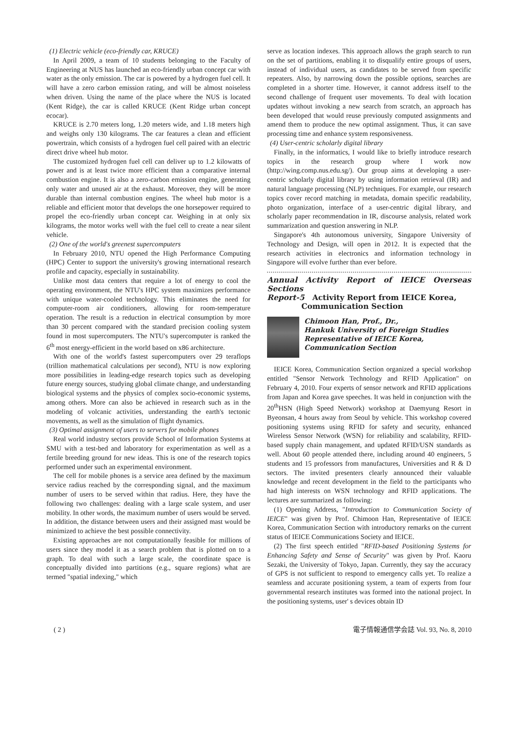(1) Electric vehicle (eco-friendly car, KRUCE)
In April 2009, a team of 10 students belonging to the Faculty of Engineering at NUS has launched an eco-friendly urban concept car with water as the only emission. The car is powered by a hydrogen fuel cell. It will have a zero carbon emission rating, and will be almost noiseless when driven. Using the name of the place where the NUS is located (Kent Ridge), the car is called KRUCE (Kent Ridge urban concept ecocar).
KRUCE is 2.70 meters long, 1.20 meters wide, and 1.18 meters high and weighs only 130 kilograms. The car features a clean and efficient powertrain, which consists of a hydrogen fuel cell paired with an electric direct drive wheel hub motor.
The customized hydrogen fuel cell can deliver up to 1.2 kilowatts of power and is at least twice more efficient than a comparative internal combustion engine. It is also a zero-carbon emission engine, generating only water and unused air at the exhaust. Moreover, they will be more durable than internal combustion engines. The wheel hub motor is a reliable and efficient motor that develops the one horsepower required to propel the eco-friendly urban concept car. Weighing in at only six kilograms, the motor works well with the fuel cell to create a near silent vehicle.
(2) One of the world's greenest supercomputers
In February 2010, NTU opened the High Performance Computing (HPC) Center to support the university's growing international research profile and capacity, especially in sustainability.
Unlike most data centers that require a lot of energy to cool the operating environment, the NTU's HPC system maximizes performance with unique water-cooled technology. This eliminates the need for computer-room air conditioners, allowing for room-temperature operation. The result is a reduction in electrical consumption by more than 30 percent compared with the standard precision cooling system found in most supercomputers. The NTU's supercomputer is ranked the 6<sup>th</sup> most energy-efficient in the world based on x86 architecture.
With one of the world's fastest supercomputers over 29 teraflops (trillion mathematical calculations per second), NTU is now exploring more possibilities in leading-edge research topics such as developing future energy sources, studying global climate change, and understanding biological systems and the physics of complex socio-economic systems, among others. More can also be achieved in research such as in the modeling of volcanic activities, understanding the earth's tectonic movements, as well as the simulation of flight dynamics.
(3) Optimal assignment of users to servers for mobile phones
Real world industry sectors provide School of Information Systems at SMU with a test-bed and laboratory for experimentation as well as a fertile breeding ground for new ideas. This is one of the research topics performed under such an experimental environment.
The cell for mobile phones is a service area defined by the maximum service radius reached by the corresponding signal, and the maximum number of users to be served within that radius. Here, they have the following two challenges: dealing with a large scale system, and user mobility. In other words, the maximum number of users would be served. In addition, the distance between users and their assigned mast would be minimized to achieve the best possible connectivity.
Existing approaches are not computationally feasible for millions of users since they model it as a search problem that is plotted on to a graph. To deal with such a large scale, the coordinate space is conceptually divided into partitions (e.g., square regions) what are termed "spatial indexing," which
serve as location indexes. This approach allows the graph search to run on the set of partitions, enabling it to disqualify entire groups of users, instead of individual users, as candidates to be served from specific repeaters. Also, by narrowing down the possible options, searches are completed in a shorter time. However, it cannot address itself to the second challenge of frequent user movements. To deal with location updates without invoking a new search from scratch, an approach has been developed that would reuse previously computed assignments and amend them to produce the new optimal assignment. Thus, it can save processing time and enhance system responsiveness.
(4) User-centric scholarly digital library
Finally, in the informatics, I would like to briefly introduce research topics in the research group where I work now (http://wing.comp.nus.edu.sg/). Our group aims at developing a user-centric scholarly digital library by using information retrieval (IR) and natural language processing (NLP) techniques. For example, our research topics cover record matching in metadata, domain specific readability, photo organization, interface of a user-centric digital library, and scholarly paper recommendation in IR, discourse analysis, related work summarization and question answering in NLP.
Singapore's 4th autonomous university, Singapore University of Technology and Design, will open in 2012. It is expected that the research activities in electronics and information technology in Singapore will evolve further than ever before.
Annual Activity Report of IEICE Overseas Sections
Report-5 Activity Report from IEICE Korea,
Communication Section
Chimoon Han, Prof., Dr.,
Hankuk University of Foreign Studies
Representative of IEICE Korea,
Communication Section
IEICE Korea, Communication Section organized a special workshop entitled "Sensor Network Technology and RFID Application" on February 4, 2010. Four experts of sensor network and RFID applications from Japan and Korea gave speeches. It was held in conjunction with the 20<sup>th</sup>HSN (High Speed Network) workshop at Daemyung Resort in Byeonsan, 4 hours away from Seoul by vehicle. This workshop covered positioning systems using RFID for safety and security, enhanced Wireless Sensor Network (WSN) for reliability and scalability, RFID-based supply chain management, and updated RFID/USN standards as well. About 60 people attended there, including around 40 engineers, 5 students and 15 professors from manufactures, Universities and R & D sectors. The invited presenters clearly announced their valuable knowledge and recent development in the field to the participants who had high interests on WSN technology and RFID applications. The lectures are summarized as following:
(1) Opening Address, "Introduction to Communication Society of IEICE" was given by Prof. Chimoon Han, Representative of IEICE Korea, Communication Section with introductory remarks on the current status of IEICE Communications Society and IEICE.
(2) The first speech entitled "RFID-based Positioning Systems for Enhancing Safety and Sense of Security" was given by Prof. Kaoru Sezaki, the University of Tokyo, Japan. Currently, they say the accuracy of GPS is not sufficient to respond to emergency calls yet. To realize a seamless and accurate positioning system, a team of experts from four governmental research institutes was formed into the national project. In the positioning systems, user' s devices obtain ID
( 2 ) 電子情報通信学会誌 Vol. 93, No. 8, 2010